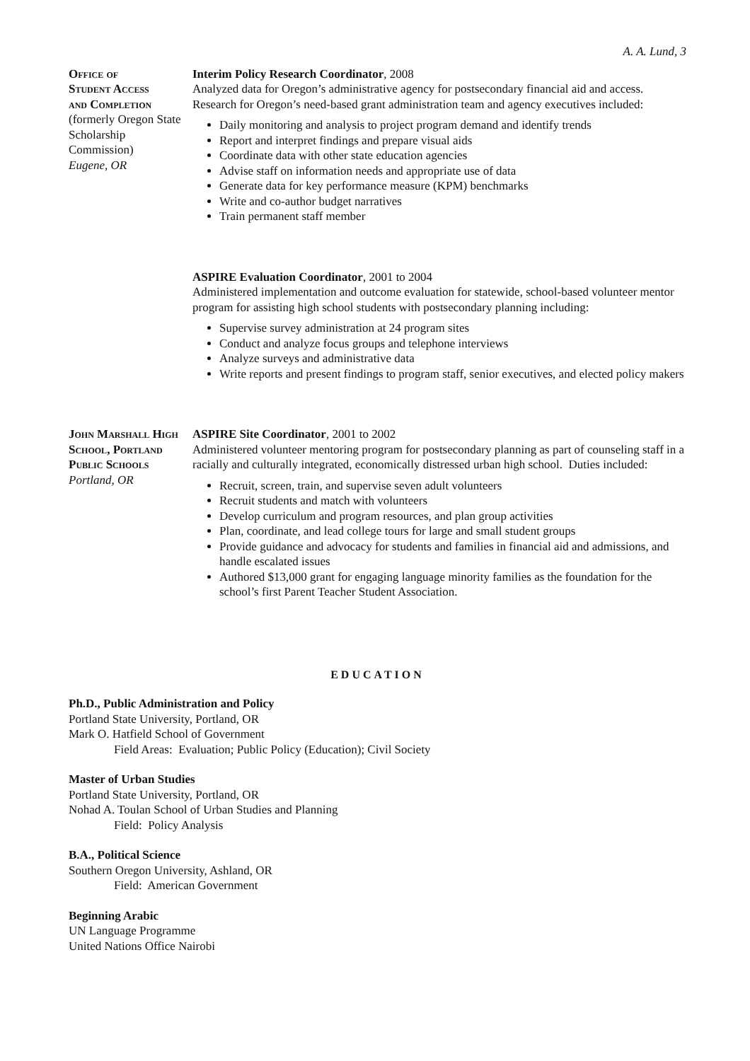A. A. Lund, 3
Office of
Student Access
and Completion
(formerly Oregon State Scholarship Commission)
Eugene, OR
Interim Policy Research Coordinator, 2008
Analyzed data for Oregon’s administrative agency for postsecondary financial aid and access. Research for Oregon’s need-based grant administration team and agency executives included:
Daily monitoring and analysis to project program demand and identify trends
Report and interpret findings and prepare visual aids
Coordinate data with other state education agencies
Advise staff on information needs and appropriate use of data
Generate data for key performance measure (KPM) benchmarks
Write and co-author budget narratives
Train permanent staff member
ASPIRE Evaluation Coordinator, 2001 to 2004
Administered implementation and outcome evaluation for statewide, school-based volunteer mentor program for assisting high school students with postsecondary planning including:
Supervise survey administration at 24 program sites
Conduct and analyze focus groups and telephone interviews
Analyze surveys and administrative data
Write reports and present findings to program staff, senior executives, and elected policy makers
John Marshall High School, Portland Public Schools
Portland, OR
ASPIRE Site Coordinator, 2001 to 2002
Administered volunteer mentoring program for postsecondary planning as part of counseling staff in a racially and culturally integrated, economically distressed urban high school. Duties included:
Recruit, screen, train, and supervise seven adult volunteers
Recruit students and match with volunteers
Develop curriculum and program resources, and plan group activities
Plan, coordinate, and lead college tours for large and small student groups
Provide guidance and advocacy for students and families in financial aid and admissions, and handle escalated issues
Authored $13,000 grant for engaging language minority families as the foundation for the school’s first Parent Teacher Student Association.
EDUCATION
Ph.D., Public Administration and Policy
Portland State University, Portland, OR
Mark O. Hatfield School of Government
Field Areas: Evaluation; Public Policy (Education); Civil Society
Master of Urban Studies
Portland State University, Portland, OR
Nohad A. Toulan School of Urban Studies and Planning
Field: Policy Analysis
B.A., Political Science
Southern Oregon University, Ashland, OR
Field: American Government
Beginning Arabic
UN Language Programme
United Nations Office Nairobi